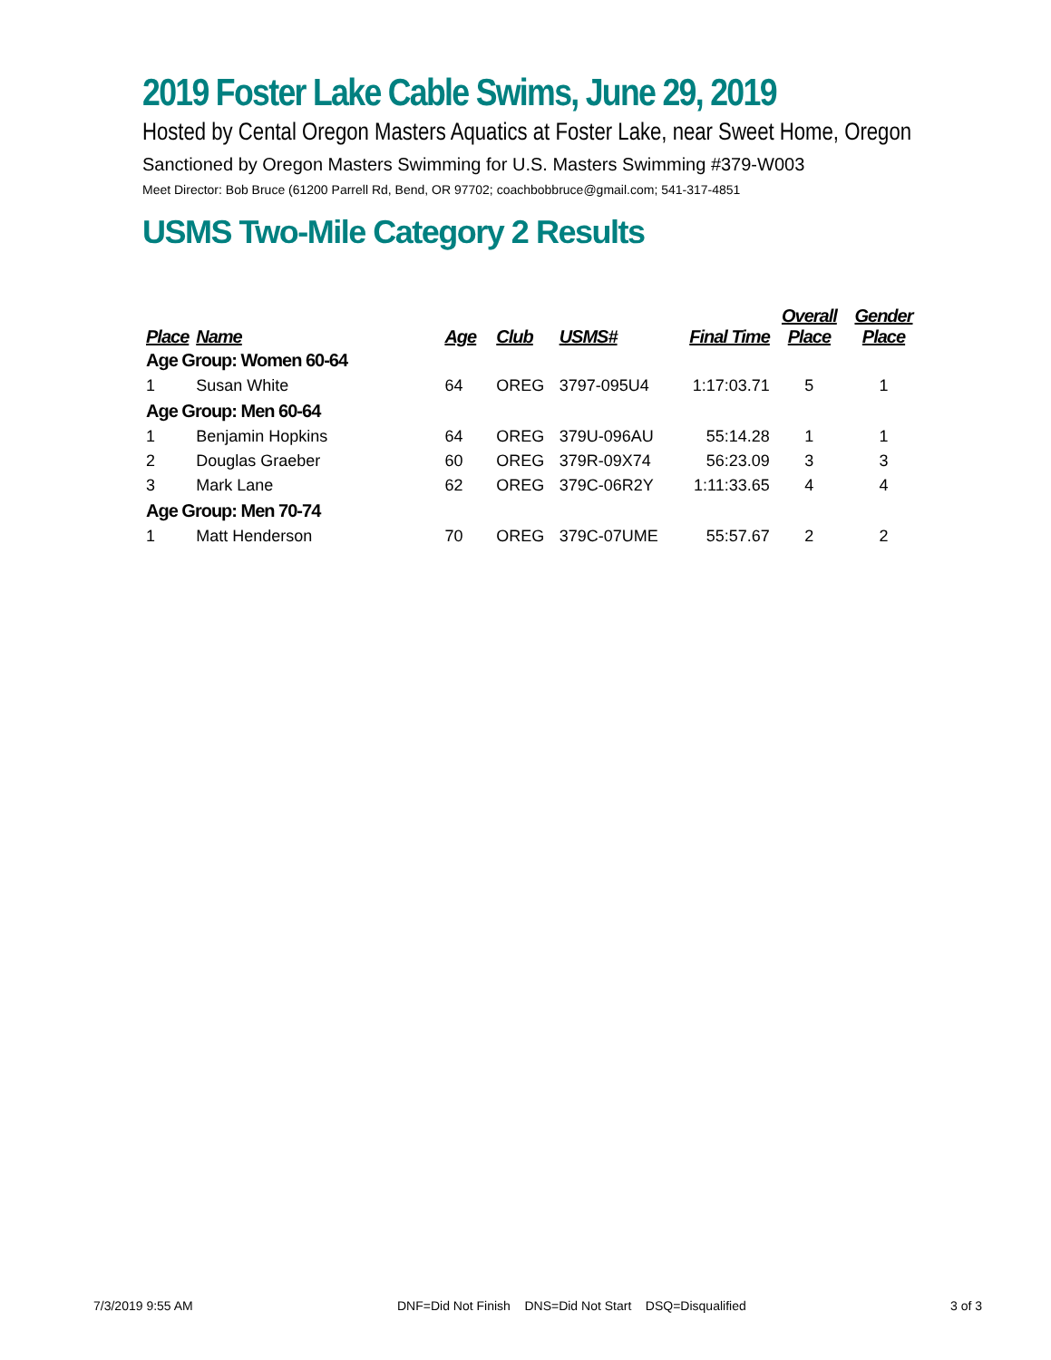2019 Foster Lake Cable Swims, June 29, 2019
Hosted by Cental Oregon Masters Aquatics at Foster Lake, near Sweet Home, Oregon
Sanctioned by Oregon Masters Swimming for U.S. Masters Swimming #379-W003
Meet Director: Bob Bruce (61200 Parrell Rd, Bend, OR 97702; coachbobbruce@gmail.com; 541-317-4851
USMS Two-Mile Category 2 Results
| Place | Name | Age | Club | USMS# | Final Time | Overall Place | Gender Place |
| --- | --- | --- | --- | --- | --- | --- | --- |
| Age Group: Women 60-64 | | | | | | | |
| 1 | Susan White | 64 | OREG | 3797-095U4 | 1:17:03.71 | 5 | 1 |
| Age Group: Men 60-64 | | | | | | | |
| 1 | Benjamin Hopkins | 64 | OREG | 379U-096AU | 55:14.28 | 1 | 1 |
| 2 | Douglas Graeber | 60 | OREG | 379R-09X74 | 56:23.09 | 3 | 3 |
| 3 | Mark Lane | 62 | OREG | 379C-06R2Y | 1:11:33.65 | 4 | 4 |
| Age Group: Men 70-74 | | | | | | | |
| 1 | Matt Henderson | 70 | OREG | 379C-07UME | 55:57.67 | 2 | 2 |
7/3/2019 9:55 AM DNF=Did Not Finish DNS=Did Not Start DSQ=Disqualified 3 of 3